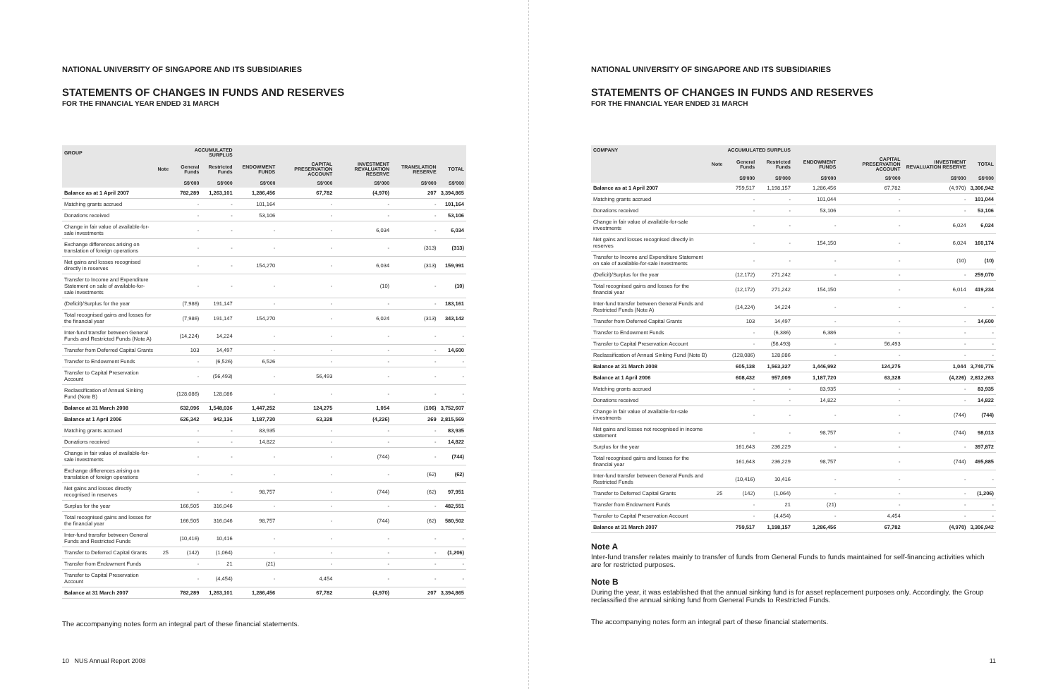NATIONAL UNIVERSITY OF SINGAPORE AND ITS SUBSIDIARIES
STATEMENTS OF CHANGES IN FUNDS AND RESERVES
FOR THE FINANCIAL YEAR ENDED 31 MARCH
| GROUP | | ACCUMULATED SURPLUS | | | | | | |
| --- | --- | --- | --- | --- | --- | --- | --- | --- |
| | Note | General Funds | Restricted Funds | ENDOWMENT FUNDS | CAPITAL PRESERVATION ACCOUNT | INVESTMENT REVALUATION RESERVE | TRANSLATION RESERVE | TOTAL |
| | | S$'000 | S$'000 | S$'000 | S$'000 | S$'000 | S$'000 | S$'000 |
| Balance as at 1 April 2007 | | 782,289 | 1,263,101 | 1,286,456 | 67,782 | (4,970) | 207 | 3,394,865 |
| Matching grants accrued | | - | - | 101,164 | - | - | - | 101,164 |
| Donations received | | - | - | 53,106 | - | - | - | 53,106 |
| Change in fair value of available-for-sale investments | | - | - | - | - | 6,034 | - | 6,034 |
| Exchange differences arising on translation of foreign operations | | - | - | - | - | - | (313) | (313) |
| Net gains and losses recognised directly in reserves | | - | - | 154,270 | - | 6,034 | (313) | 159,991 |
| Transfer to Income and Expenditure Statement on sale of available-for-sale investments | | - | - | - | - | (10) | - | (10) |
| (Deficit)/Surplus for the year | | (7,986) | 191,147 | - | - | - | - | 183,161 |
| Total recognised gains and losses for the financial year | | (7,986) | 191,147 | 154,270 | - | 6,024 | (313) | 343,142 |
| Inter-fund transfer between General Funds and Restricted Funds (Note A) | | (14,224) | 14,224 | - | - | - | - | - |
| Transfer from Deferred Capital Grants | | 103 | 14,497 | - | - | - | - | 14,600 |
| Transfer to Endowment Funds | | - | (6,526) | 6,526 | - | - | - | - |
| Transfer to Capital Preservation Account | | - | (56,493) | - | 56,493 | - | - | - |
| Reclassification of Annual Sinking Fund (Note B) | | (128,086) | 128,086 | - | - | - | - | - |
| Balance at 31 March 2008 | | 632,096 | 1,548,036 | 1,447,252 | 124,275 | 1,054 | (106) | 3,752,607 |
| Balance at 1 April 2006 | | 626,342 | 942,136 | 1,187,720 | 63,328 | (4,226) | 269 | 2,815,569 |
| Matching grants accrued | | - | - | 83,935 | - | - | - | 83,935 |
| Donations received | | - | - | 14,822 | - | - | - | 14,822 |
| Change in fair value of available-for-sale investments | | - | - | - | - | (744) | - | (744) |
| Exchange differences arising on translation of foreign operations | | - | - | - | - | - | (62) | (62) |
| Net gains and losses directly recognised in reserves | | - | - | 98,757 | - | (744) | (62) | 97,951 |
| Surplus for the year | | 166,505 | 316,046 | - | - | - | - | 482,551 |
| Total recognised gains and losses for the financial year | | 166,505 | 316,046 | 98,757 | - | (744) | (62) | 580,502 |
| Inter-fund transfer between General Funds and Restricted Funds | | (10,416) | 10,416 | - | - | - | - | - |
| Transfer to Deferred Capital Grants | 25 | (142) | (1,064) | - | - | - | - | (1,206) |
| Transfer from Endowment Funds | | - | 21 | (21) | - | - | - | - |
| Transfer to Capital Preservation Account | | - | (4,454) | - | 4,454 | - | - | - |
| Balance at 31 March 2007 | | 782,289 | 1,263,101 | 1,286,456 | 67,782 | (4,970) | 207 | 3,394,865 |
The accompanying notes form an integral part of these financial statements.
10 NUS Annual Report 2008
NATIONAL UNIVERSITY OF SINGAPORE AND ITS SUBSIDIARIES
STATEMENTS OF CHANGES IN FUNDS AND RESERVES
FOR THE FINANCIAL YEAR ENDED 31 MARCH
| COMPANY | | ACCUMULATED SURPLUS | | | | | |
| --- | --- | --- | --- | --- | --- | --- | --- |
| | Note | General Funds | Restricted Funds | ENDOWMENT FUNDS | CAPITAL PRESERVATION ACCOUNT | INVESTMENT REVALUATION RESERVE | TOTAL |
| | | S$'000 | S$'000 | S$'000 | S$'000 | S$'000 | S$'000 |
| Balance as at 1 April 2007 | | 759,517 | 1,198,157 | 1,286,456 | 67,782 | (4,970) | 3,306,942 |
| Matching grants accrued | | - | - | 101,044 | - | - | 101,044 |
| Donations received | | - | - | 53,106 | - | - | 53,106 |
| Change in fair value of available-for-sale investments | | - | - | - | - | 6,024 | 6,024 |
| Net gains and losses recognised directly in reserves | | - | - | 154,150 | - | 6,024 | 160,174 |
| Transfer to Income and Expenditure Statement on sale of available-for-sale investments | | - | - | - | - | (10) | (10) |
| (Deficit)/Surplus for the year | | (12,172) | 271,242 | - | - | - | 259,070 |
| Total recognised gains and losses for the financial year | | (12,172) | 271,242 | 154,150 | - | 6,014 | 419,234 |
| Inter-fund transfer between General Funds and Restricted Funds (Note A) | | (14,224) | 14,224 | - | - | - | - |
| Transfer from Deferred Capital Grants | | 103 | 14,497 | - | - | - | 14,600 |
| Transfer to Endowment Funds | | - | (6,386) | 6,386 | - | - | - |
| Transfer to Capital Preservation Account | | - | (56,493) | - | 56,493 | - | - |
| Reclassification of Annual Sinking Fund (Note B) | | (128,086) | 128,086 | - | - | - | - |
| Balance at 31 March 2008 | | 605,138 | 1,563,327 | 1,446,992 | 124,275 | 1,044 | 3,740,776 |
| Balance at 1 April 2006 | | 608,432 | 957,009 | 1,187,720 | 63,328 | (4,226) | 2,812,263 |
| Matching grants accrued | | - | - | 83,935 | - | - | 83,935 |
| Donations received | | - | - | 14,822 | - | - | 14,822 |
| Change in fair value of available-for-sale investments | | - | - | - | - | (744) | (744) |
| Net gains and losses not recognised in income statement | | - | - | 98,757 | - | (744) | 98,013 |
| Surplus for the year | | 161,643 | 236,229 | - | - | - | 397,872 |
| Total recognised gains and losses for the financial year | | 161,643 | 236,229 | 98,757 | - | (744) | 495,885 |
| Inter-fund transfer between General Funds and Restricted Funds | | (10,416) | 10,416 | - | - | - | - |
| Transfer to Deferred Capital Grants | 25 | (142) | (1,064) | - | - | - | (1,206) |
| Transfer from Endowment Funds | | - | 21 | (21) | - | - | - |
| Transfer to Capital Preservation Account | | - | (4,454) | - | 4,454 | - | - |
| Balance at 31 March 2007 | | 759,517 | 1,198,157 | 1,286,456 | 67,782 | (4,970) | 3,306,942 |
Note A
Inter-fund transfer relates mainly to transfer of funds from General Funds to funds maintained for self-financing activities which are for restricted purposes.
Note B
During the year, it was established that the annual sinking fund is for asset replacement purposes only. Accordingly, the Group reclassified the annual sinking fund from General Funds to Restricted Funds.
The accompanying notes form an integral part of these financial statements.
11